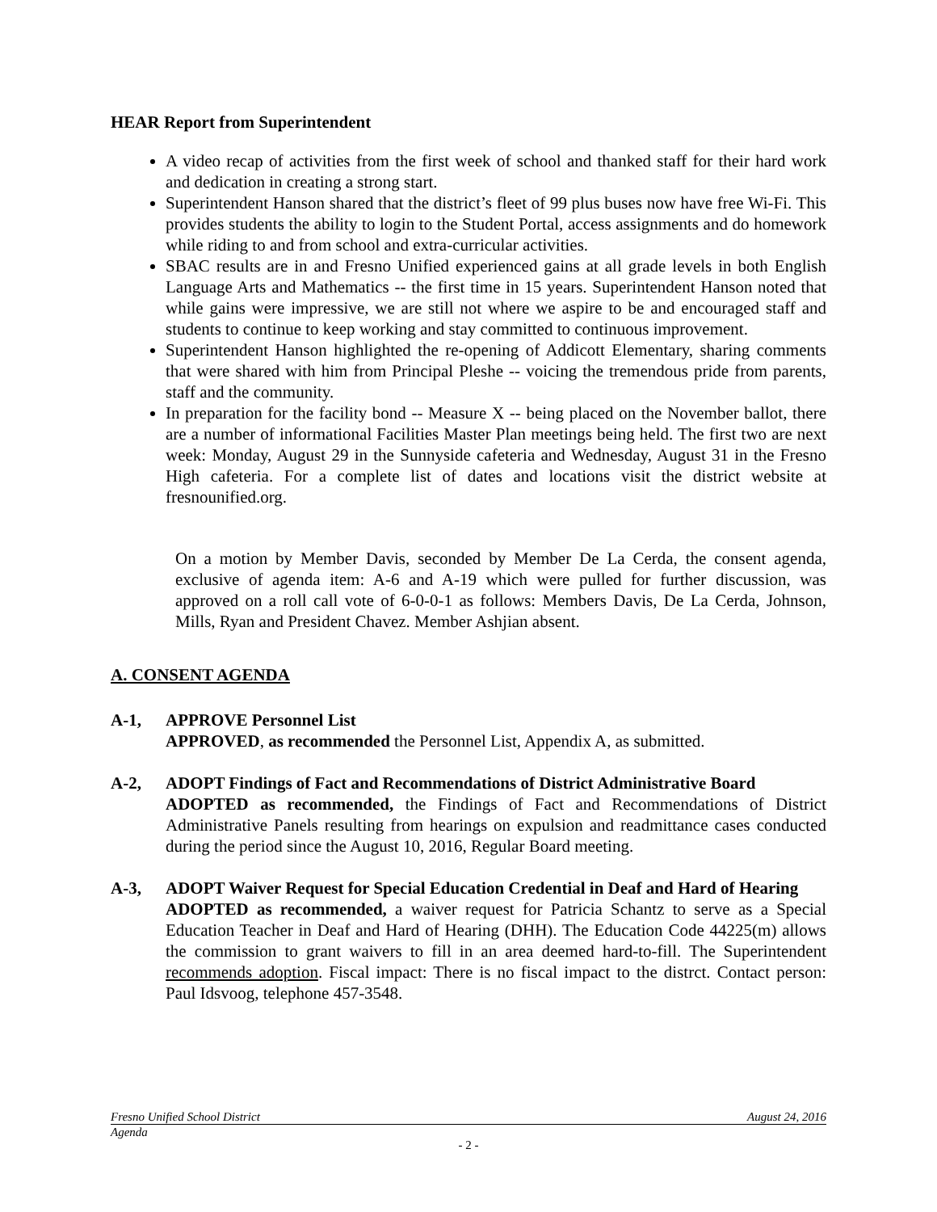HEAR Report from Superintendent
A video recap of activities from the first week of school and thanked staff for their hard work and dedication in creating a strong start.
Superintendent Hanson shared that the district’s fleet of 99 plus buses now have free Wi-Fi. This provides students the ability to login to the Student Portal, access assignments and do homework while riding to and from school and extra-curricular activities.
SBAC results are in and Fresno Unified experienced gains at all grade levels in both English Language Arts and Mathematics -- the first time in 15 years. Superintendent Hanson noted that while gains were impressive, we are still not where we aspire to be and encouraged staff and students to continue to keep working and stay committed to continuous improvement.
Superintendent Hanson highlighted the re-opening of Addicott Elementary, sharing comments that were shared with him from Principal Pleshe -- voicing the tremendous pride from parents, staff and the community.
In preparation for the facility bond -- Measure X -- being placed on the November ballot, there are a number of informational Facilities Master Plan meetings being held. The first two are next week: Monday, August 29 in the Sunnyside cafeteria and Wednesday, August 31 in the Fresno High cafeteria. For a complete list of dates and locations visit the district website at fresnounified.org.
On a motion by Member Davis, seconded by Member De La Cerda, the consent agenda, exclusive of agenda item: A-6 and A-19 which were pulled for further discussion, was approved on a roll call vote of 6-0-0-1 as follows: Members Davis, De La Cerda, Johnson, Mills, Ryan and President Chavez. Member Ashjian absent.
A. CONSENT AGENDA
A-1, APPROVE Personnel List
APPROVED, as recommended the Personnel List, Appendix A, as submitted.
A-2, ADOPT Findings of Fact and Recommendations of District Administrative Board
ADOPTED as recommended, the Findings of Fact and Recommendations of District Administrative Panels resulting from hearings on expulsion and readmittance cases conducted during the period since the August 10, 2016, Regular Board meeting.
A-3, ADOPT Waiver Request for Special Education Credential in Deaf and Hard of Hearing
ADOPTED as recommended, a waiver request for Patricia Schantz to serve as a Special Education Teacher in Deaf and Hard of Hearing (DHH). The Education Code 44225(m) allows the commission to grant waivers to fill in an area deemed hard-to-fill. The Superintendent recommends adoption. Fiscal impact: There is no fiscal impact to the distrct. Contact person: Paul Idsvoog, telephone 457-3548.
Fresno Unified School District August 24, 2016
Agenda
- 2 -